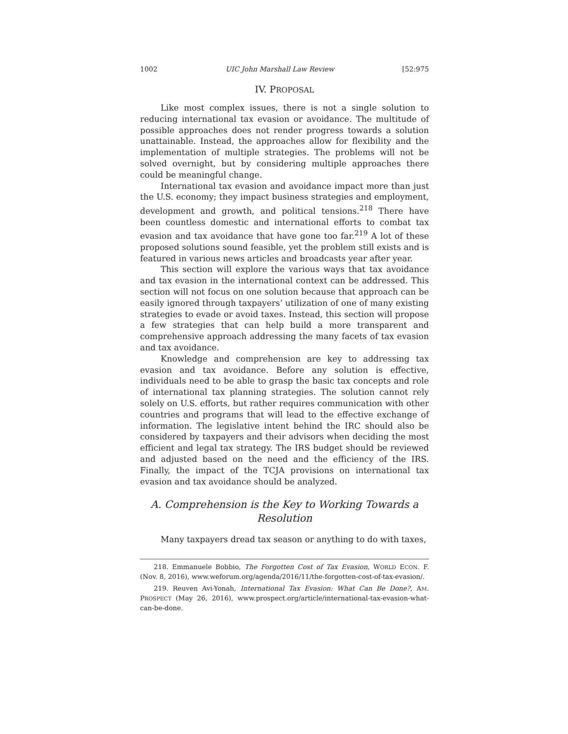1002 UIC John Marshall Law Review [52:975
IV. PROPOSAL
Like most complex issues, there is not a single solution to reducing international tax evasion or avoidance. The multitude of possible approaches does not render progress towards a solution unattainable. Instead, the approaches allow for flexibility and the implementation of multiple strategies. The problems will not be solved overnight, but by considering multiple approaches there could be meaningful change.
International tax evasion and avoidance impact more than just the U.S. economy; they impact business strategies and employment, development and growth, and political tensions.<sup>218</sup> There have been countless domestic and international efforts to combat tax evasion and tax avoidance that have gone too far.<sup>219</sup> A lot of these proposed solutions sound feasible, yet the problem still exists and is featured in various news articles and broadcasts year after year.
This section will explore the various ways that tax avoidance and tax evasion in the international context can be addressed. This section will not focus on one solution because that approach can be easily ignored through taxpayers’ utilization of one of many existing strategies to evade or avoid taxes. Instead, this section will propose a few strategies that can help build a more transparent and comprehensive approach addressing the many facets of tax evasion and tax avoidance.
Knowledge and comprehension are key to addressing tax evasion and tax avoidance. Before any solution is effective, individuals need to be able to grasp the basic tax concepts and role of international tax planning strategies. The solution cannot rely solely on U.S. efforts, but rather requires communication with other countries and programs that will lead to the effective exchange of information. The legislative intent behind the IRC should also be considered by taxpayers and their advisors when deciding the most efficient and legal tax strategy. The IRS budget should be reviewed and adjusted based on the need and the efficiency of the IRS. Finally, the impact of the TCJA provisions on international tax evasion and tax avoidance should be analyzed.
A. Comprehension is the Key to Working Towards a Resolution
Many taxpayers dread tax season or anything to do with taxes,
218. Emmanuele Bobbio, The Forgotten Cost of Tax Evasion, WORLD ECON. F. (Nov. 8, 2016), www.weforum.org/agenda/2016/11/the-forgotten-cost-of-tax-evasion/.
219. Reuven Avi-Yonah, International Tax Evasion: What Can Be Done?, AM. PROSPECT (May 26, 2016), www.prospect.org/article/international-tax-evasion-what-can-be-done.